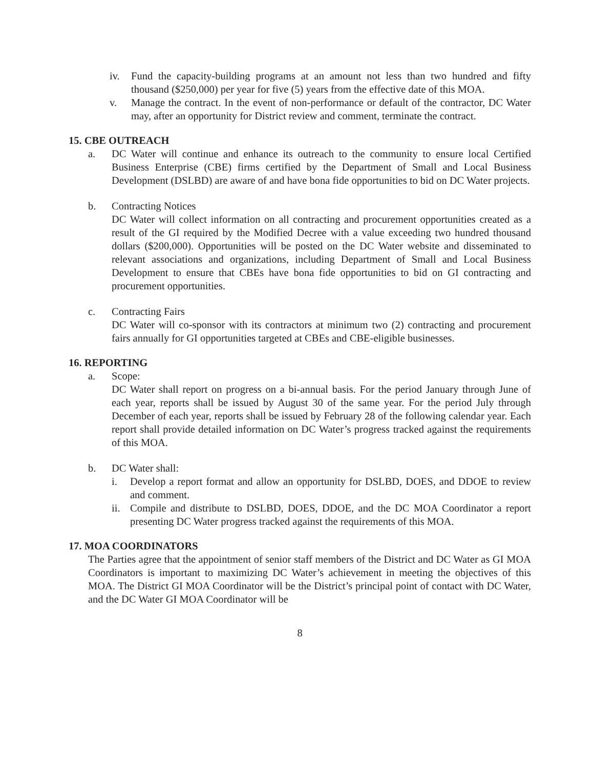iv. Fund the capacity-building programs at an amount not less than two hundred and fifty thousand ($250,000) per year for five (5) years from the effective date of this MOA.
v. Manage the contract. In the event of non-performance or default of the contractor, DC Water may, after an opportunity for District review and comment, terminate the contract.
15. CBE OUTREACH
a. DC Water will continue and enhance its outreach to the community to ensure local Certified Business Enterprise (CBE) firms certified by the Department of Small and Local Business Development (DSLBD) are aware of and have bona fide opportunities to bid on DC Water projects.
b. Contracting Notices
DC Water will collect information on all contracting and procurement opportunities created as a result of the GI required by the Modified Decree with a value exceeding two hundred thousand dollars ($200,000). Opportunities will be posted on the DC Water website and disseminated to relevant associations and organizations, including Department of Small and Local Business Development to ensure that CBEs have bona fide opportunities to bid on GI contracting and procurement opportunities.
c. Contracting Fairs
DC Water will co-sponsor with its contractors at minimum two (2) contracting and procurement fairs annually for GI opportunities targeted at CBEs and CBE-eligible businesses.
16. REPORTING
a. Scope:
DC Water shall report on progress on a bi-annual basis. For the period January through June of each year, reports shall be issued by August 30 of the same year. For the period July through December of each year, reports shall be issued by February 28 of the following calendar year. Each report shall provide detailed information on DC Water’s progress tracked against the requirements of this MOA.
b. DC Water shall:
i. Develop a report format and allow an opportunity for DSLBD, DOES, and DDOE to review and comment.
ii. Compile and distribute to DSLBD, DOES, DDOE, and the DC MOA Coordinator a report presenting DC Water progress tracked against the requirements of this MOA.
17. MOA COORDINATORS
The Parties agree that the appointment of senior staff members of the District and DC Water as GI MOA Coordinators is important to maximizing DC Water’s achievement in meeting the objectives of this MOA. The District GI MOA Coordinator will be the District’s principal point of contact with DC Water, and the DC Water GI MOA Coordinator will be
8